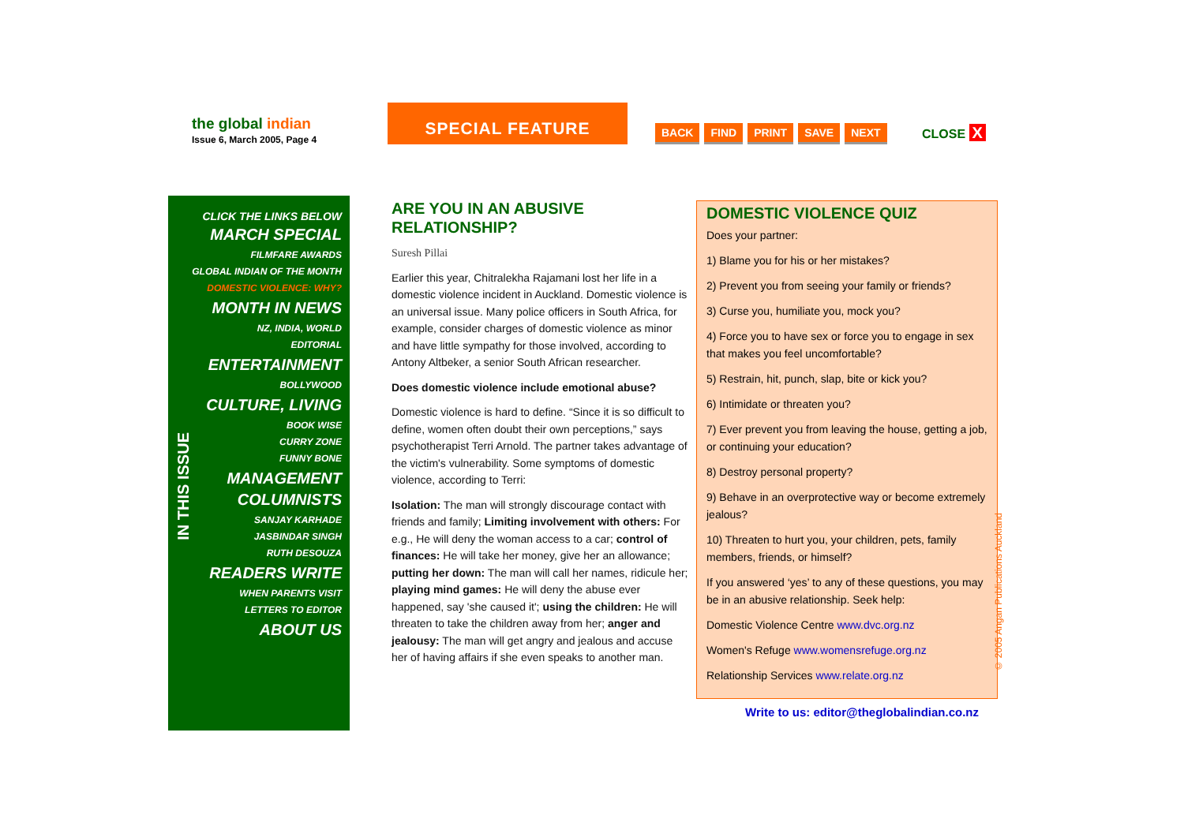the global indian
Issue 6, March 2005, Page 4
SPECIAL FEATURE
BACK FIND PRINT SAVE NEXT CLOSE X
CLICK THE LINKS BELOW
MARCH SPECIAL
FILMFARE AWARDS
GLOBAL INDIAN OF THE MONTH
DOMESTIC VIOLENCE: WHY?
MONTH IN NEWS
NZ, INDIA, WORLD
EDITORIAL
ENTERTAINMENT
BOLLYWOOD
CULTURE, LIVING
BOOK WISE
CURRY ZONE
FUNNY BONE
MANAGEMENT
COLUMNISTS
SANJAY KARHADE
JASBINDAR SINGH
RUTH DESOUZA
READERS WRITE
WHEN PARENTS VISIT
LETTERS TO EDITOR
ABOUT US
IN THIS ISSUE
ARE YOU IN AN ABUSIVE RELATIONSHIP?
Suresh Pillai
Earlier this year, Chitralekha Rajamani lost her life in a domestic violence incident in Auckland. Domestic violence is an universal issue. Many police officers in South Africa, for example, consider charges of domestic violence as minor and have little sympathy for those involved, according to Antony Altbeker, a senior South African researcher.
Does domestic violence include emotional abuse?
Domestic violence is hard to define. “Since it is so difficult to define, women often doubt their own perceptions,” says psychotherapist Terri Arnold. The partner takes advantage of the victim's vulnerability. Some symptoms of domestic violence, according to Terri:
Isolation: The man will strongly discourage contact with friends and family; Limiting involvement with others: For e.g., He will deny the woman access to a car; control of finances: He will take her money, give her an allowance; putting her down: The man will call her names, ridicule her; playing mind games: He will deny the abuse ever happened, say 'she caused it'; using the children: He will threaten to take the children away from her; anger and jealousy: The man will get angry and jealous and accuse her of having affairs if she even speaks to another man.
DOMESTIC VIOLENCE QUIZ
Does your partner:
1) Blame you for his or her mistakes?
2) Prevent you from seeing your family or friends?
3) Curse you, humiliate you, mock you?
4) Force you to have sex or force you to engage in sex that makes you feel uncomfortable?
5) Restrain, hit, punch, slap, bite or kick you?
6) Intimidate or threaten you?
7) Ever prevent you from leaving the house, getting a job, or continuing your education?
8) Destroy personal property?
9) Behave in an overprotective way or become extremely jealous?
10) Threaten to hurt you, your children, pets, family members, friends, or himself?
If you answered ‘yes’ to any of these questions, you may be in an abusive relationship. Seek help:
Domestic Violence Centre www.dvc.org.nz
Women's Refuge www.womensrefuge.org.nz
Relationship Services www.relate.org.nz
Write to us: editor@theglobalindian.co.nz
© 2005 Angan Publications Auckland